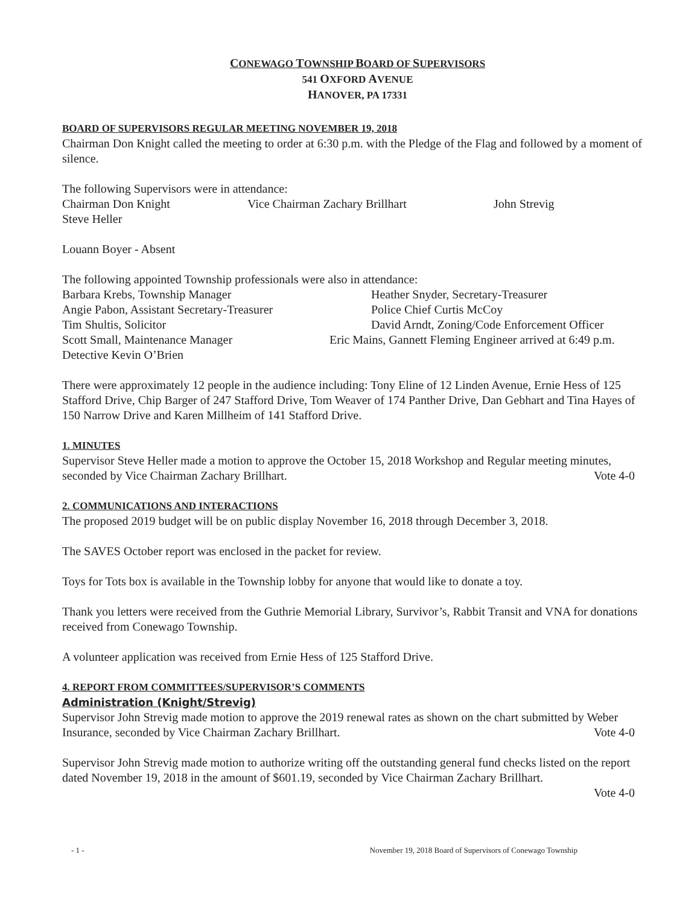CONEWAGO TOWNSHIP BOARD OF SUPERVISORS
541 OXFORD AVENUE
HANOVER, PA 17331
BOARD OF SUPERVISORS REGULAR MEETING NOVEMBER 19, 2018
Chairman Don Knight called the meeting to order at 6:30 p.m. with the Pledge of the Flag and followed by a moment of silence.
The following Supervisors were in attendance:
Chairman Don Knight Vice Chairman Zachary Brillhart John Strevig
Steve Heller
Louann Boyer - Absent
The following appointed Township professionals were also in attendance:
Barbara Krebs, Township Manager Heather Snyder, Secretary-Treasurer
Angie Pabon, Assistant Secretary-Treasurer Police Chief Curtis McCoy
Tim Shultis, Solicitor David Arndt, Zoning/Code Enforcement Officer
Scott Small, Maintenance Manager Eric Mains, Gannett Fleming Engineer arrived at 6:49 p.m.
Detective Kevin O’Brien
There were approximately 12 people in the audience including: Tony Eline of 12 Linden Avenue, Ernie Hess of 125 Stafford Drive, Chip Barger of 247 Stafford Drive, Tom Weaver of 174 Panther Drive, Dan Gebhart and Tina Hayes of 150 Narrow Drive and Karen Millheim of 141 Stafford Drive.
1. MINUTES
Supervisor Steve Heller made a motion to approve the October 15, 2018 Workshop and Regular meeting minutes, seconded by Vice Chairman Zachary Brillhart. Vote 4-0
2. COMMUNICATIONS AND INTERACTIONS
The proposed 2019 budget will be on public display November 16, 2018 through December 3, 2018.
The SAVES October report was enclosed in the packet for review.
Toys for Tots box is available in the Township lobby for anyone that would like to donate a toy.
Thank you letters were received from the Guthrie Memorial Library, Survivor’s, Rabbit Transit and VNA for donations received from Conewago Township.
A volunteer application was received from Ernie Hess of 125 Stafford Drive.
4. REPORT FROM COMMITTEES/SUPERVISOR’S COMMENTS
Administration (Knight/Strevig)
Supervisor John Strevig made motion to approve the 2019 renewal rates as shown on the chart submitted by Weber Insurance, seconded by Vice Chairman Zachary Brillhart. Vote 4-0
Supervisor John Strevig made motion to authorize writing off the outstanding general fund checks listed on the report dated November 19, 2018 in the amount of $601.19, seconded by Vice Chairman Zachary Brillhart.
Vote 4-0
- 1 - November 19, 2018 Board of Supervisors of Conewago Township